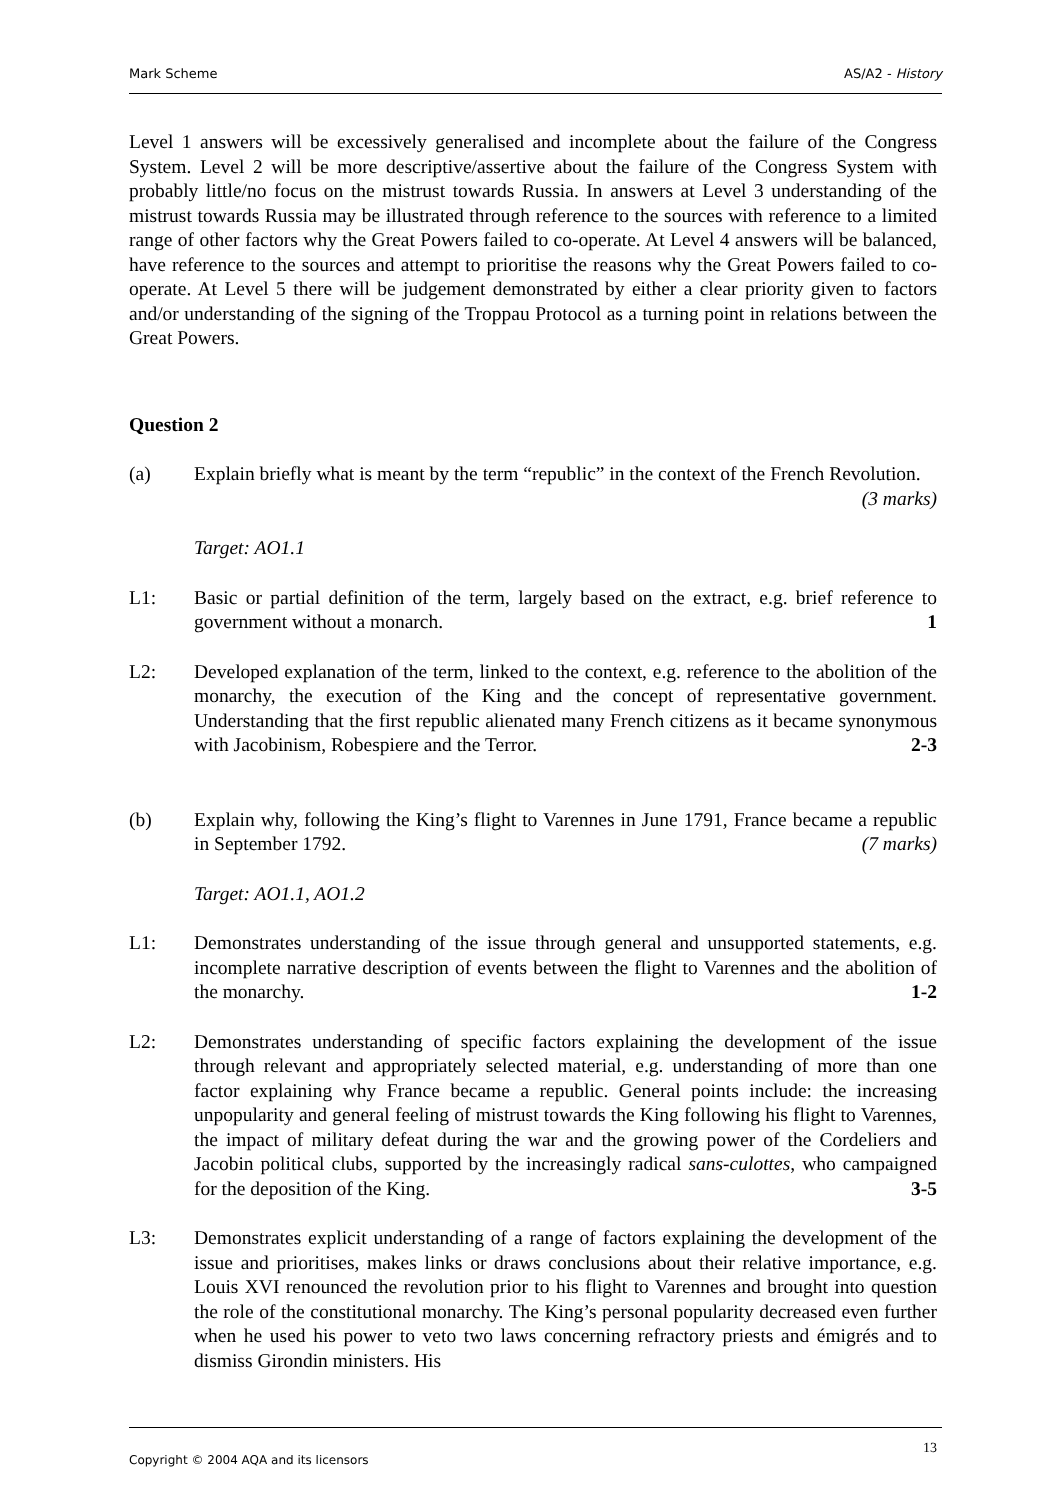Mark Scheme AS/A2 - History
Level 1 answers will be excessively generalised and incomplete about the failure of the Congress System. Level 2 will be more descriptive/assertive about the failure of the Congress System with probably little/no focus on the mistrust towards Russia. In answers at Level 3 understanding of the mistrust towards Russia may be illustrated through reference to the sources with reference to a limited range of other factors why the Great Powers failed to co-operate. At Level 4 answers will be balanced, have reference to the sources and attempt to prioritise the reasons why the Great Powers failed to co-operate. At Level 5 there will be judgement demonstrated by either a clear priority given to factors and/or understanding of the signing of the Troppau Protocol as a turning point in relations between the Great Powers.
Question 2
(a) Explain briefly what is meant by the term “republic” in the context of the French Revolution. (3 marks)
Target: AO1.1
L1: Basic or partial definition of the term, largely based on the extract, e.g. brief reference to government without a monarch. 1
L2: Developed explanation of the term, linked to the context, e.g. reference to the abolition of the monarchy, the execution of the King and the concept of representative government. Understanding that the first republic alienated many French citizens as it became synonymous with Jacobinism, Robespiere and the Terror. 2-3
(b) Explain why, following the King’s flight to Varennes in June 1791, France became a republic in September 1792. (7 marks)
Target: AO1.1, AO1.2
L1: Demonstrates understanding of the issue through general and unsupported statements, e.g. incomplete narrative description of events between the flight to Varennes and the abolition of the monarchy. 1-2
L2: Demonstrates understanding of specific factors explaining the development of the issue through relevant and appropriately selected material, e.g. understanding of more than one factor explaining why France became a republic. General points include: the increasing unpopularity and general feeling of mistrust towards the King following his flight to Varennes, the impact of military defeat during the war and the growing power of the Cordeliers and Jacobin political clubs, supported by the increasingly radical sans-culottes, who campaigned for the deposition of the King. 3-5
L3: Demonstrates explicit understanding of a range of factors explaining the development of the issue and prioritises, makes links or draws conclusions about their relative importance, e.g. Louis XVI renounced the revolution prior to his flight to Varennes and brought into question the role of the constitutional monarchy. The King’s personal popularity decreased even further when he used his power to veto two laws concerning refractory priests and émigrés and to dismiss Girondin ministers. His
Copyright © 2004 AQA and its licensors 13